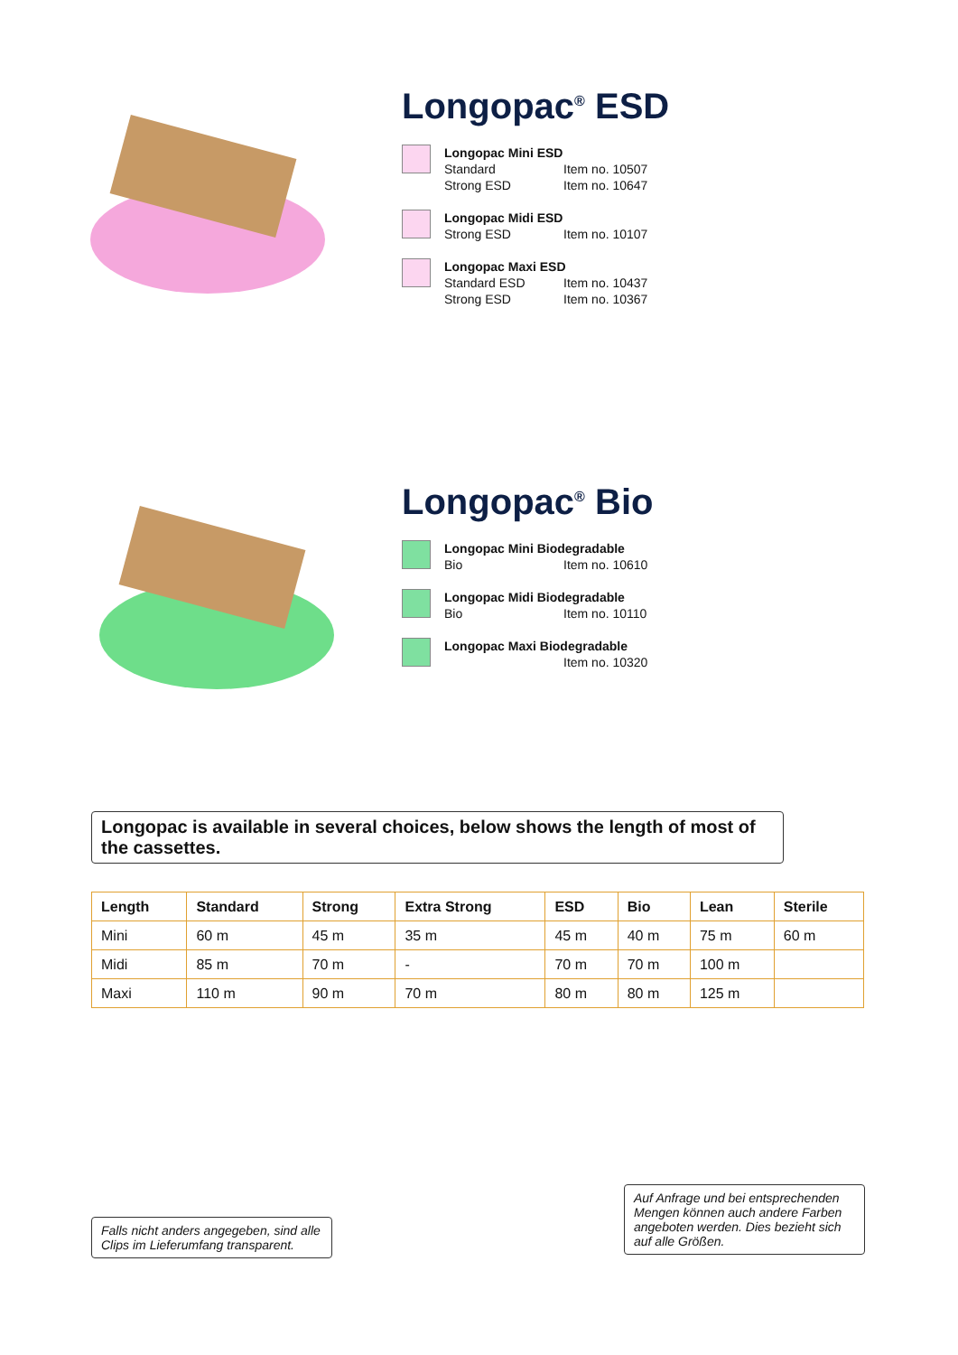Longopac<sup>®</sup> ESD
Longopac Mini ESD
Standard Item no. 10507
Strong ESD Item no. 10647
Longopac Midi ESD
Strong ESD Item no. 10107
Longopac Maxi ESD
Standard ESD Item no. 10437
Strong ESD Item no. 10367
Longopac<sup>®</sup> Bio
Longopac Mini Biodegradable
Bio Item no. 10610
Longopac Midi Biodegradable
Bio Item no. 10110
Longopac Maxi Biodegradable
Item no. 10320
Longopac is available in several choices, below shows the length of most of the cassettes.
| Length | Standard | Strong | Extra Strong | ESD | Bio | Lean | Sterile |
| --- | --- | --- | --- | --- | --- | --- | --- |
| Mini | 60 m | 45 m | 35 m | 45 m | 40 m | 75 m | 60 m |
| Midi | 85 m | 70 m | - | 70 m | 70 m | 100 m | |
| Maxi | 110 m | 90 m | 70 m | 80 m | 80 m | 125 m | |
Falls nicht anders angegeben, sind alle Clips im Lieferumfang transparent.
Auf Anfrage und bei entsprechenden Mengen können auch andere Farben angeboten werden. Dies bezieht sich auf alle Größen.